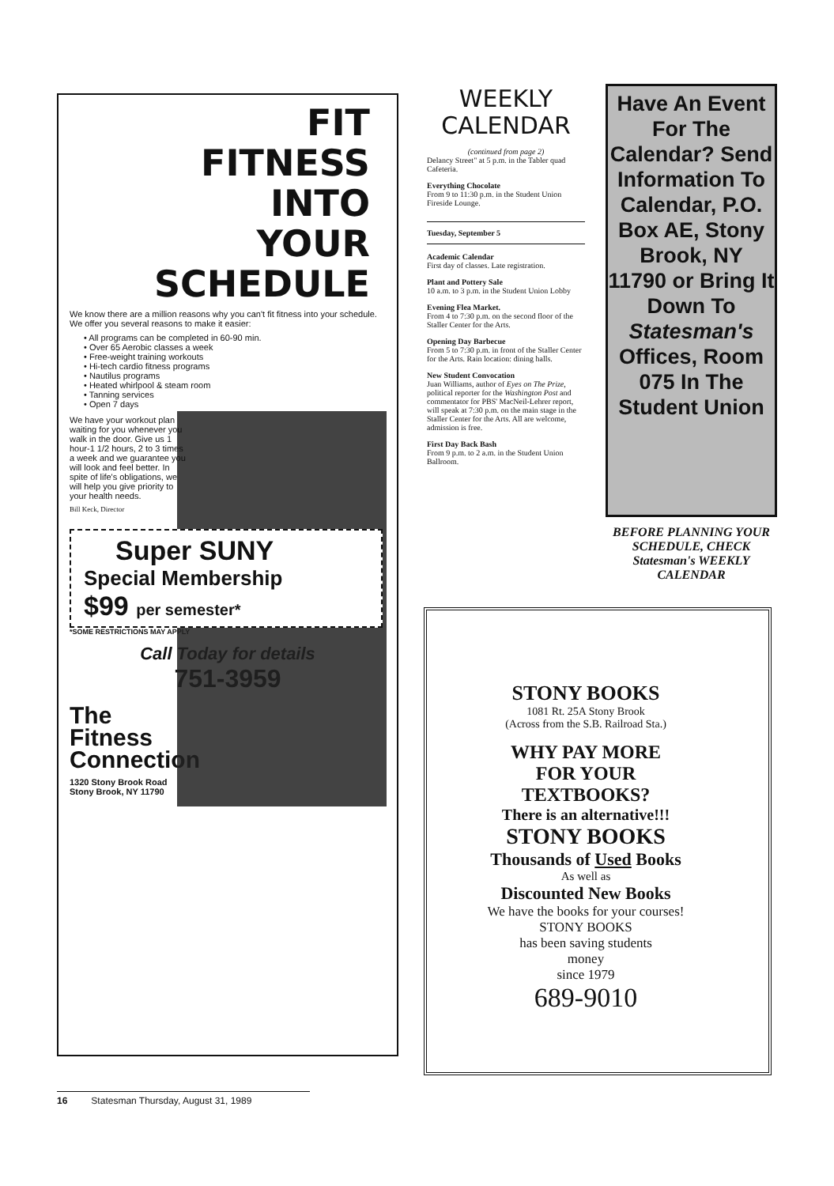FIT
FITNESS
INTO
YOUR
SCHEDULE
We know there are a million reasons why you can't fit fitness into your schedule. We offer you several reasons to make it easier:
• All programs can be completed in 60-90 min.
• Over 65 Aerobic classes a week
• Free-weight training workouts
• Hi-tech cardio fitness programs
• Nautilus programs
• Heated whirlpool & steam room
• Tanning services
• Open 7 days
We have your workout plan waiting for you whenever you walk in the door. Give us 1 hour-1 1/2 hours, 2 to 3 times a week and we guarantee you will look and feel better. In spite of life's obligations, we will help you give priority to your health needs.
Bill Keck, Director
Super SUNY
Special Membership
$99 per semester*
*SOME RESTRICTIONS MAY APPLY
Call Today for details
751-3959
The
Fitness
Connection
1320 Stony Brook Road
Stony Brook, NY 11790
WEEKLY
CALENDAR
(continued from page 2)
Delancy Street" at 5 p.m. in the Tabler quad Cafeteria.
Everything Chocolate
From 9 to 11:30 p.m. in the Student Union Fireside Lounge.
Tuesday, September 5
Academic Calendar
First day of classes. Late registration.
Plant and Pottery Sale
10 a.m. to 3 p.m. in the Student Union Lobby
Evening Flea Market.
From 4 to 7:30 p.m. on the second floor of the Staller Center for the Arts.
Opening Day Barbecue
From 5 to 7:30 p.m. in front of the Staller Center for the Arts. Rain location: dining halls.
New Student Convocation
Juan Williams, author of Eyes on The Prize, political reporter for the Washington Post and commentator for PBS' MacNeil-Lehrer report, will speak at 7:30 p.m. on the main stage in the Staller Center for the Arts. All are welcome, admission is free.
First Day Back Bash
From 9 p.m. to 2 a.m. in the Student Union Ballroom.
Have An Event For The Calendar? Send Information To Calendar, P.O. Box AE, Stony Brook, NY 11790 or Bring It Down To Statesman's Offices, Room 075 In The Student Union
BEFORE PLANNING YOUR SCHEDULE, CHECK Statesman's WEEKLY CALENDAR
STONY BOOKS
1081 Rt. 25A Stony Brook
(Across from the S.B. Railroad Sta.)
WHY PAY MORE
FOR YOUR
TEXTBOOKS?
There is an alternative!!!
STONY BOOKS
Thousands of Used Books
As well as
Discounted New Books
We have the books for your courses!
STONY BOOKS
has been saving students
money
since 1979
689-9010
16 Statesman Thursday, August 31, 1989